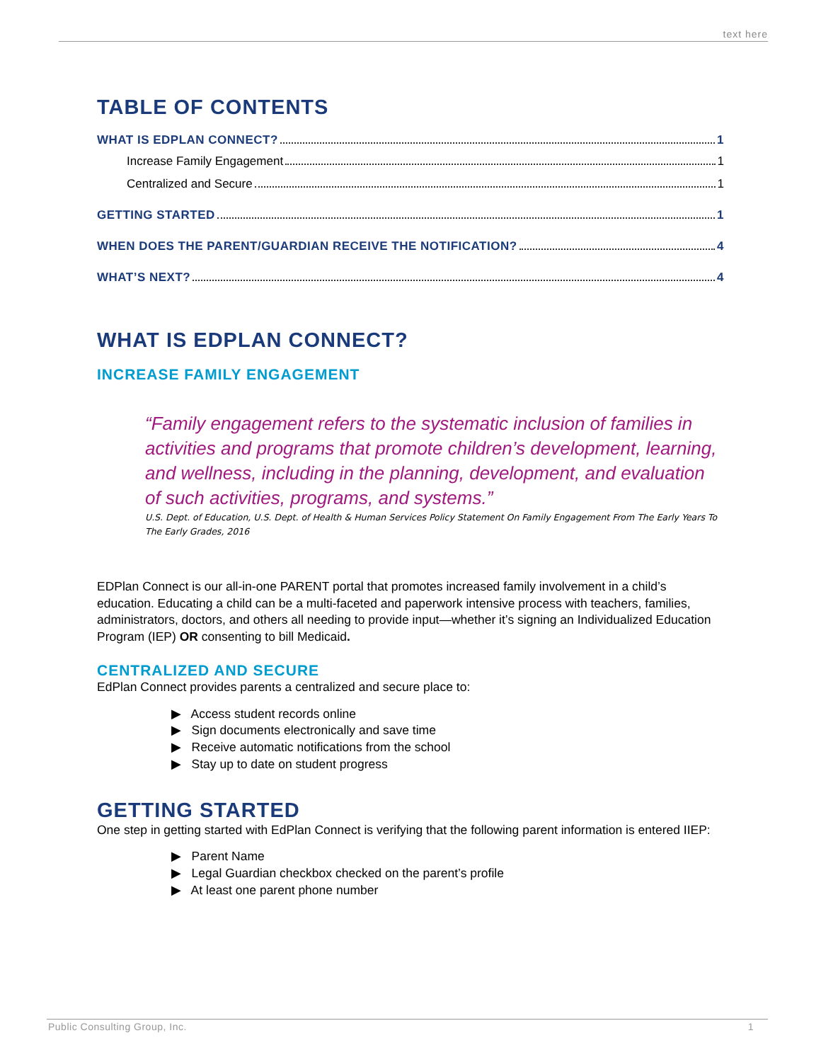text here
TABLE OF CONTENTS
WHAT IS EDPLAN CONNECT? 1
Increase Family Engagement 1
Centralized and Secure 1
GETTING STARTED 1
WHEN DOES THE PARENT/GUARDIAN RECEIVE THE NOTIFICATION? 4
WHAT’S NEXT? 4
WHAT IS EDPLAN CONNECT?
INCREASE FAMILY ENGAGEMENT
“Family engagement refers to the systematic inclusion of families in activities and programs that promote children’s development, learning, and wellness, including in the planning, development, and evaluation of such activities, programs, and systems.”
U.S. Dept. of Education, U.S. Dept. of Health & Human Services Policy Statement On Family Engagement From The Early Years To The Early Grades, 2016
EDPlan Connect is our all-in-one PARENT portal that promotes increased family involvement in a child’s education. Educating a child can be a multi-faceted and paperwork intensive process with teachers, families, administrators, doctors, and others all needing to provide input—whether it’s signing an Individualized Education Program (IEP) OR consenting to bill Medicaid.
CENTRALIZED AND SECURE
EdPlan Connect provides parents a centralized and secure place to:
▶ Access student records online
▶ Sign documents electronically and save time
▶ Receive automatic notifications from the school
▶ Stay up to date on student progress
GETTING STARTED
One step in getting started with EdPlan Connect is verifying that the following parent information is entered IIEP:
▶ Parent Name
▶ Legal Guardian checkbox checked on the parent’s profile
▶ At least one parent phone number
Public Consulting Group, Inc. 1